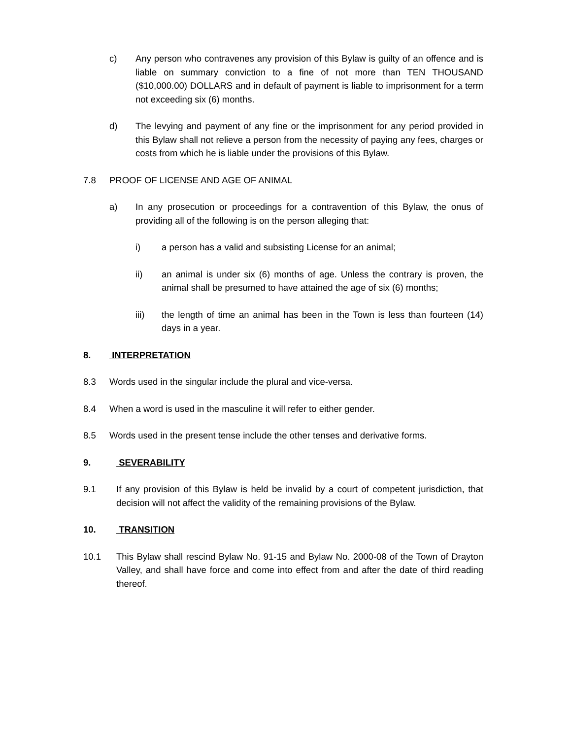c) Any person who contravenes any provision of this Bylaw is guilty of an offence and is liable on summary conviction to a fine of not more than TEN THOUSAND ($10,000.00) DOLLARS and in default of payment is liable to imprisonment for a term not exceeding six (6) months.
d) The levying and payment of any fine or the imprisonment for any period provided in this Bylaw shall not relieve a person from the necessity of paying any fees, charges or costs from which he is liable under the provisions of this Bylaw.
7.8 PROOF OF LICENSE AND AGE OF ANIMAL
a) In any prosecution or proceedings for a contravention of this Bylaw, the onus of providing all of the following is on the person alleging that:
i) a person has a valid and subsisting License for an animal;
ii) an animal is under six (6) months of age. Unless the contrary is proven, the animal shall be presumed to have attained the age of six (6) months;
iii) the length of time an animal has been in the Town is less than fourteen (14) days in a year.
8. INTERPRETATION
8.3 Words used in the singular include the plural and vice-versa.
8.4 When a word is used in the masculine it will refer to either gender.
8.5 Words used in the present tense include the other tenses and derivative forms.
9. SEVERABILITY
9.1 If any provision of this Bylaw is held be invalid by a court of competent jurisdiction, that decision will not affect the validity of the remaining provisions of the Bylaw.
10. TRANSITION
10.1 This Bylaw shall rescind Bylaw No. 91-15 and Bylaw No. 2000-08 of the Town of Drayton Valley, and shall have force and come into effect from and after the date of third reading thereof.